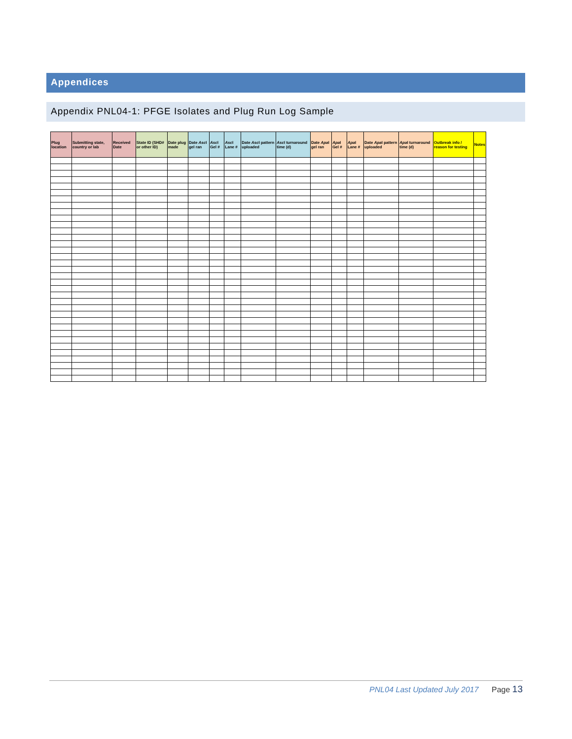Appendices
Appendix PNL04-1: PFGE Isolates and Plug Run Log Sample
| Plug location | Submitting state, country or lab | Received Date | State ID (SHD# or other ID) | Date plug made | Date Asc I gel ran | Asc I Gel # | Asc I Lane # | Date Asc I pattern uploaded | Asc I turnaround time (d) | Date Apa I gel ran | Apa I Gel # | Apa I Lane # | Date Apa I pattern uploaded | Apa I turnaround time (d) | Outbreak info / reason for testing | Notes |
| --- | --- | --- | --- | --- | --- | --- | --- | --- | --- | --- | --- | --- | --- | --- | --- | --- |
PNL04 Last Updated July 2017 Page 13